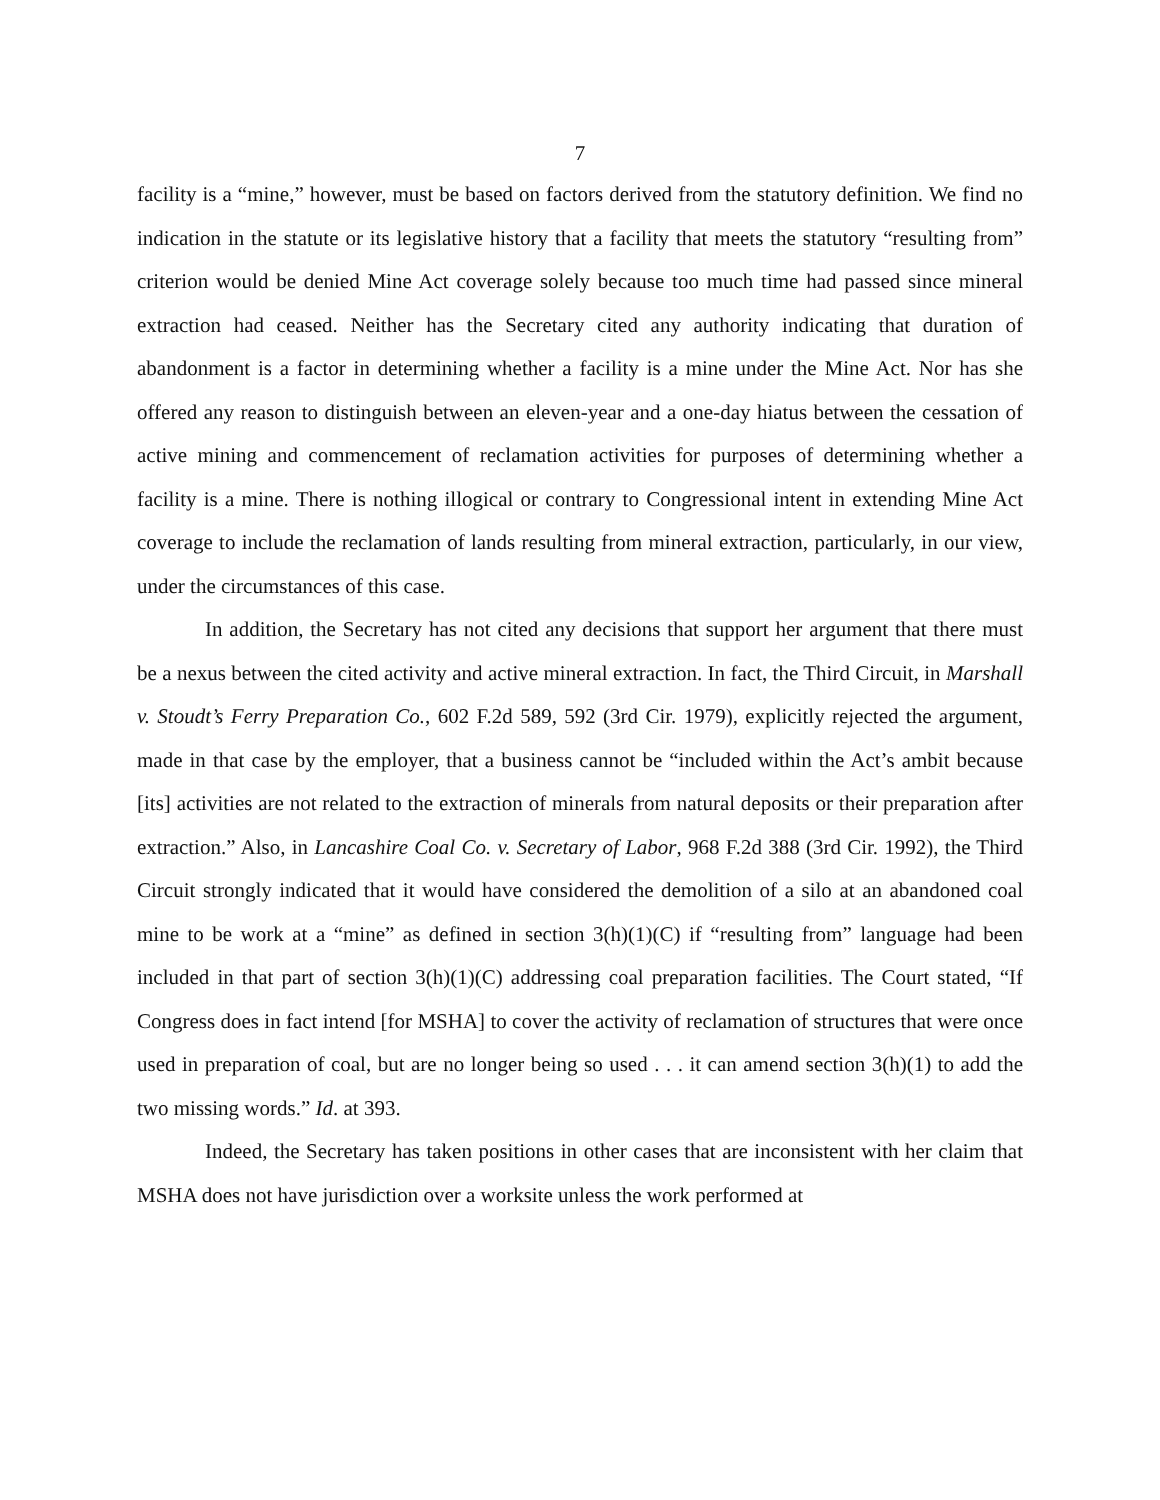7
facility is a “mine,” however, must be based on factors derived from the statutory definition. We find no indication in the statute or its legislative history that a facility that meets the statutory “resulting from” criterion would be denied Mine Act coverage solely because too much time had passed since mineral extraction had ceased. Neither has the Secretary cited any authority indicating that duration of abandonment is a factor in determining whether a facility is a mine under the Mine Act. Nor has she offered any reason to distinguish between an eleven-year and a one-day hiatus between the cessation of active mining and commencement of reclamation activities for purposes of determining whether a facility is a mine. There is nothing illogical or contrary to Congressional intent in extending Mine Act coverage to include the reclamation of lands resulting from mineral extraction, particularly, in our view, under the circumstances of this case.
In addition, the Secretary has not cited any decisions that support her argument that there must be a nexus between the cited activity and active mineral extraction. In fact, the Third Circuit, in Marshall v. Stoudt’s Ferry Preparation Co., 602 F.2d 589, 592 (3rd Cir. 1979), explicitly rejected the argument, made in that case by the employer, that a business cannot be “included within the Act’s ambit because [its] activities are not related to the extraction of minerals from natural deposits or their preparation after extraction.” Also, in Lancashire Coal Co. v. Secretary of Labor, 968 F.2d 388 (3rd Cir. 1992), the Third Circuit strongly indicated that it would have considered the demolition of a silo at an abandoned coal mine to be work at a “mine” as defined in section 3(h)(1)(C) if “resulting from” language had been included in that part of section 3(h)(1)(C) addressing coal preparation facilities. The Court stated, “If Congress does in fact intend [for MSHA] to cover the activity of reclamation of structures that were once used in preparation of coal, but are no longer being so used . . . it can amend section 3(h)(1) to add the two missing words.” Id. at 393.
Indeed, the Secretary has taken positions in other cases that are inconsistent with her claim that MSHA does not have jurisdiction over a worksite unless the work performed at